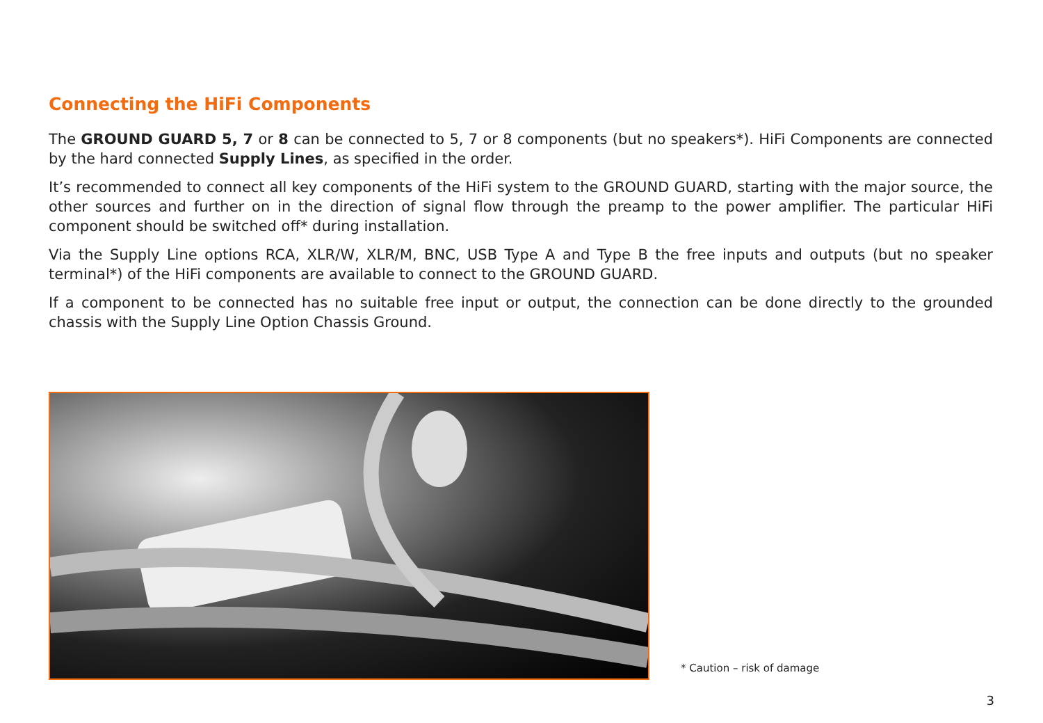Connecting the HiFi Components
The GROUND GUARD 5, 7 or 8 can be connected to 5, 7 or 8 components (but no speakers*). HiFi Components are connected by the hard connected Supply Lines, as specified in the order.
It’s recommended to connect all key components of the HiFi system to the GROUND GUARD, starting with the major source, the other sources and further on in the direction of signal flow through the preamp to the power amplifier. The particular HiFi component should be switched off* during installation.
Via the Supply Line options RCA, XLR/W, XLR/M, BNC, USB Type A and Type B the free inputs and outputs (but no speaker terminal*) of the HiFi components are available to connect to the GROUND GUARD.
If a component to be connected has no suitable free input or output, the connection can be done directly to the grounded chassis with the Supply Line Option Chassis Ground.
* Caution – risk of damage
3